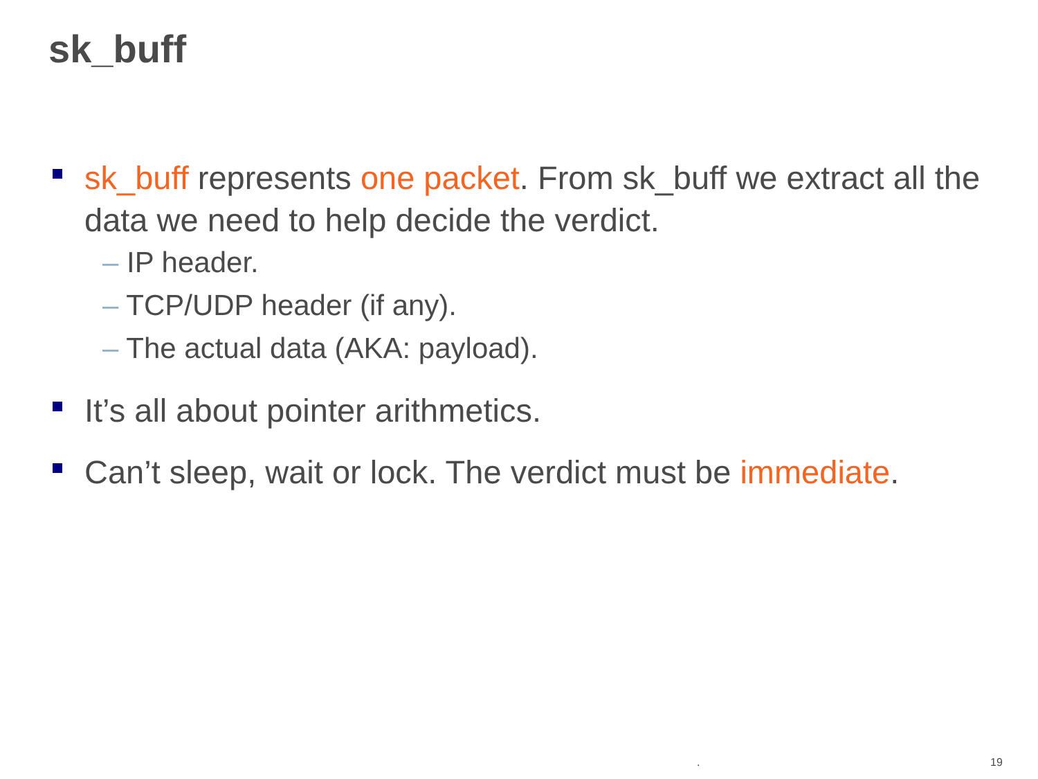sk_buff
sk_buff represents one packet. From sk_buff we extract all the data we need to help decide the verdict.
– IP header.
– TCP/UDP header (if any).
– The actual data (AKA: payload).
It’s all about pointer arithmetics.
Can’t sleep, wait or lock. The verdict must be immediate.
. 19